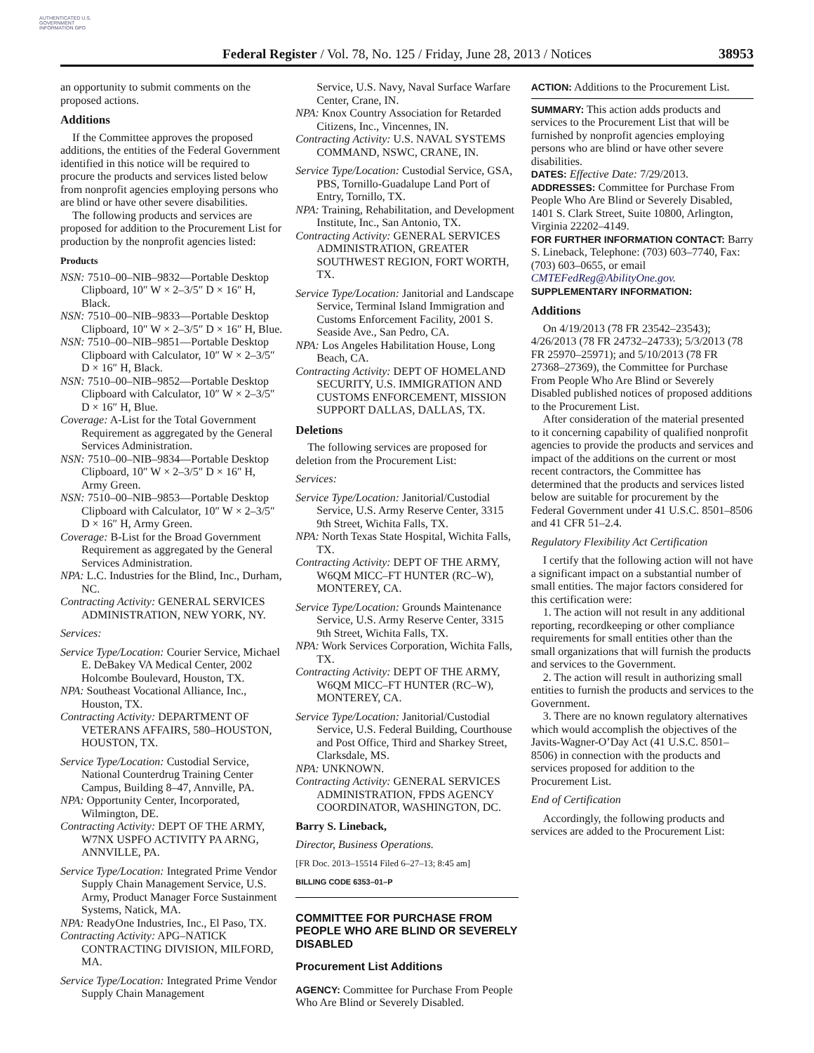AUTHENTICATED U.S. GOVERNMENT INFORMATION GPO
Federal Register / Vol. 78, No. 125 / Friday, June 28, 2013 / Notices
38953
an opportunity to submit comments on the proposed actions.
Additions
If the Committee approves the proposed additions, the entities of the Federal Government identified in this notice will be required to procure the products and services listed below from nonprofit agencies employing persons who are blind or have other severe disabilities.
The following products and services are proposed for addition to the Procurement List for production by the nonprofit agencies listed:
Products
NSN: 7510–00–NIB–9832—Portable Desktop Clipboard, 10″ W × 2–3/5″ D × 16″ H, Black.
NSN: 7510–00–NIB–9833—Portable Desktop Clipboard, 10″ W × 2–3/5″ D × 16″ H, Blue.
NSN: 7510–00–NIB–9851—Portable Desktop Clipboard with Calculator, 10″ W × 2–3/5″ D × 16″ H, Black.
NSN: 7510–00–NIB–9852—Portable Desktop Clipboard with Calculator, 10″ W × 2–3/5″ D × 16″ H, Blue.
Coverage: A-List for the Total Government Requirement as aggregated by the General Services Administration.
NSN: 7510–00–NIB–9834—Portable Desktop Clipboard, 10″ W × 2–3/5″ D × 16″ H, Army Green.
NSN: 7510–00–NIB–9853—Portable Desktop Clipboard with Calculator, 10″ W × 2–3/5″ D × 16″ H, Army Green.
Coverage: B-List for the Broad Government Requirement as aggregated by the General Services Administration.
NPA: L.C. Industries for the Blind, Inc., Durham, NC.
Contracting Activity: GENERAL SERVICES ADMINISTRATION, NEW YORK, NY.
Services:
Service Type/Location: Courier Service, Michael E. DeBakey VA Medical Center, 2002 Holcombe Boulevard, Houston, TX.
NPA: Southeast Vocational Alliance, Inc., Houston, TX.
Contracting Activity: DEPARTMENT OF VETERANS AFFAIRS, 580–HOUSTON, HOUSTON, TX.
Service Type/Location: Custodial Service, National Counterdrug Training Center Campus, Building 8–47, Annville, PA.
NPA: Opportunity Center, Incorporated, Wilmington, DE.
Contracting Activity: DEPT OF THE ARMY, W7NX USPFO ACTIVITY PA ARNG, ANNVILLE, PA.
Service Type/Location: Integrated Prime Vendor Supply Chain Management Service, U.S. Army, Product Manager Force Sustainment Systems, Natick, MA.
NPA: ReadyOne Industries, Inc., El Paso, TX.
Contracting Activity: APG–NATICK CONTRACTING DIVISION, MILFORD, MA.
Service Type/Location: Integrated Prime Vendor Supply Chain Management
Service, U.S. Navy, Naval Surface Warfare Center, Crane, IN.
NPA: Knox Country Association for Retarded Citizens, Inc., Vincennes, IN.
Contracting Activity: U.S. NAVAL SYSTEMS COMMAND, NSWC, CRANE, IN.
Service Type/Location: Custodial Service, GSA, PBS, Tornillo-Guadalupe Land Port of Entry, Tornillo, TX.
NPA: Training, Rehabilitation, and Development Institute, Inc., San Antonio, TX.
Contracting Activity: GENERAL SERVICES ADMINISTRATION, GREATER SOUTHWEST REGION, FORT WORTH, TX.
Service Type/Location: Janitorial and Landscape Service, Terminal Island Immigration and Customs Enforcement Facility, 2001 S. Seaside Ave., San Pedro, CA.
NPA: Los Angeles Habilitation House, Long Beach, CA.
Contracting Activity: DEPT OF HOMELAND SECURITY, U.S. IMMIGRATION AND CUSTOMS ENFORCEMENT, MISSION SUPPORT DALLAS, DALLAS, TX.
Deletions
The following services are proposed for deletion from the Procurement List:
Services:
Service Type/Location: Janitorial/Custodial Service, U.S. Army Reserve Center, 3315 9th Street, Wichita Falls, TX.
NPA: North Texas State Hospital, Wichita Falls, TX.
Contracting Activity: DEPT OF THE ARMY, W6QM MICC–FT HUNTER (RC–W), MONTEREY, CA.
Service Type/Location: Grounds Maintenance Service, U.S. Army Reserve Center, 3315 9th Street, Wichita Falls, TX.
NPA: Work Services Corporation, Wichita Falls, TX.
Contracting Activity: DEPT OF THE ARMY, W6QM MICC–FT HUNTER (RC–W), MONTEREY, CA.
Service Type/Location: Janitorial/Custodial Service, U.S. Federal Building, Courthouse and Post Office, Third and Sharkey Street, Clarksdale, MS.
NPA: UNKNOWN.
Contracting Activity: GENERAL SERVICES ADMINISTRATION, FPDS AGENCY COORDINATOR, WASHINGTON, DC.
Barry S. Lineback,
Director, Business Operations.
[FR Doc. 2013–15514 Filed 6–27–13; 8:45 am]
BILLING CODE 6353–01–P
COMMITTEE FOR PURCHASE FROM PEOPLE WHO ARE BLIND OR SEVERELY DISABLED
Procurement List Additions
AGENCY: Committee for Purchase From People Who Are Blind or Severely Disabled.
ACTION: Additions to the Procurement List.
SUMMARY: This action adds products and services to the Procurement List that will be furnished by nonprofit agencies employing persons who are blind or have other severe disabilities.
DATES: Effective Date: 7/29/2013.
ADDRESSES: Committee for Purchase From People Who Are Blind or Severely Disabled, 1401 S. Clark Street, Suite 10800, Arlington, Virginia 22202–4149.
FOR FURTHER INFORMATION CONTACT: Barry S. Lineback, Telephone: (703) 603–7740, Fax: (703) 603–0655, or email CMTEFedReg@AbilityOne.gov.
SUPPLEMENTARY INFORMATION:
Additions
On 4/19/2013 (78 FR 23542–23543); 4/26/2013 (78 FR 24732–24733); 5/3/2013 (78 FR 25970–25971); and 5/10/2013 (78 FR 27368–27369), the Committee for Purchase From People Who Are Blind or Severely Disabled published notices of proposed additions to the Procurement List.
After consideration of the material presented to it concerning capability of qualified nonprofit agencies to provide the products and services and impact of the additions on the current or most recent contractors, the Committee has determined that the products and services listed below are suitable for procurement by the Federal Government under 41 U.S.C. 8501–8506 and 41 CFR 51–2.4.
Regulatory Flexibility Act Certification
I certify that the following action will not have a significant impact on a substantial number of small entities. The major factors considered for this certification were:
1. The action will not result in any additional reporting, recordkeeping or other compliance requirements for small entities other than the small organizations that will furnish the products and services to the Government.
2. The action will result in authorizing small entities to furnish the products and services to the Government.
3. There are no known regulatory alternatives which would accomplish the objectives of the Javits-Wagner-O’Day Act (41 U.S.C. 8501–8506) in connection with the products and services proposed for addition to the Procurement List.
End of Certification
Accordingly, the following products and services are added to the Procurement List: